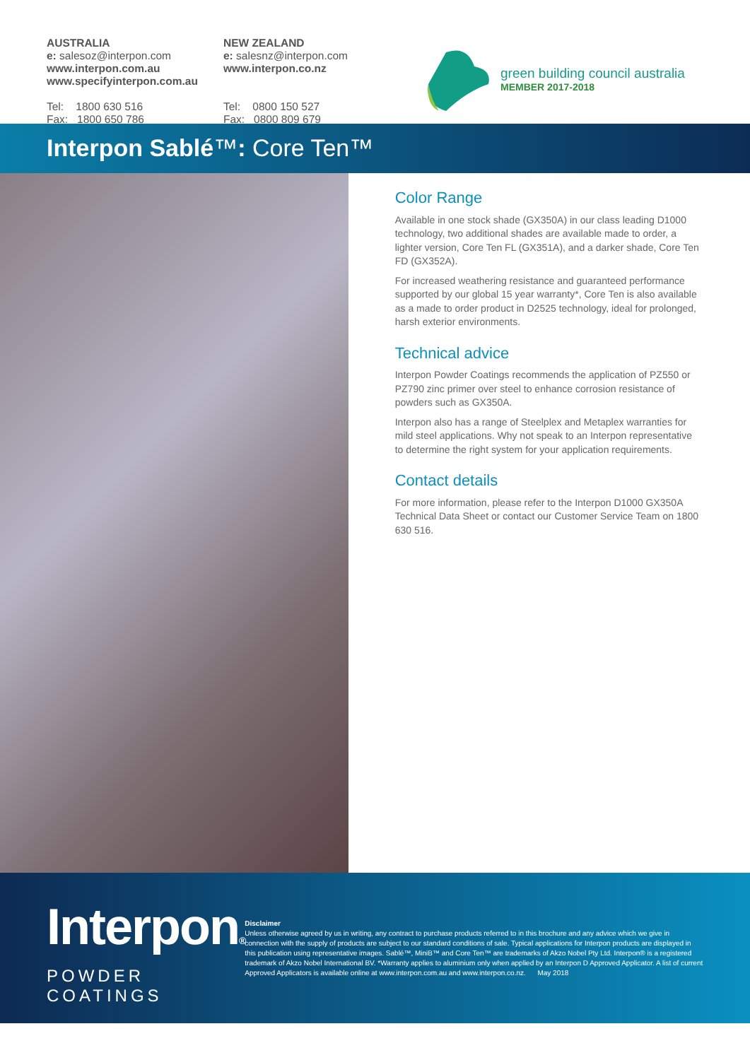AUSTRALIA
e: salesoz@interpon.com
www.interpon.com.au
www.specifyinterpon.com.au
Tel: 1800 630 516
Fax: 1800 650 786
NEW ZEALAND
e: salesnz@interpon.com
www.interpon.co.nz
Tel: 0800 150 527
Fax: 0800 809 679
green building council australia
MEMBER 2017-2018
Interpon Sablé™: Core Ten™
Color Range
Available in one stock shade (GX350A) in our class leading D1000 technology, two additional shades are available made to order, a lighter version, Core Ten FL (GX351A), and a darker shade, Core Ten FD (GX352A).
For increased weathering resistance and guaranteed performance supported by our global 15 year warranty*, Core Ten is also available as a made to order product in D2525 technology, ideal for prolonged, harsh exterior environments.
Technical advice
Interpon Powder Coatings recommends the application of PZ550 or PZ790 zinc primer over steel to enhance corrosion resistance of powders such as GX350A.
Interpon also has a range of Steelplex and Metaplex warranties for mild steel applications. Why not speak to an Interpon representative to determine the right system for your application requirements.
Contact details
For more information, please refer to the Interpon D1000 GX350A Technical Data Sheet or contact our Customer Service Team on 1800 630 516.
Interpon®
POWDER COATINGS
Disclaimer
Unless otherwise agreed by us in writing, any contract to purchase products referred to in this brochure and any advice which we give in connection with the supply of products are subject to our standard conditions of sale. Typical applications for Interpon products are displayed in this publication using representative images. Sablé™, MiniB™ and Core Ten™ are trademarks of Akzo Nobel Pty Ltd. Interpon® is a registered trademark of Akzo Nobel International BV. *Warranty applies to aluminium only when applied by an Interpon D Approved Applicator. A list of current Approved Applicators is available online at www.interpon.com.au and www.interpon.co.nz. May 2018